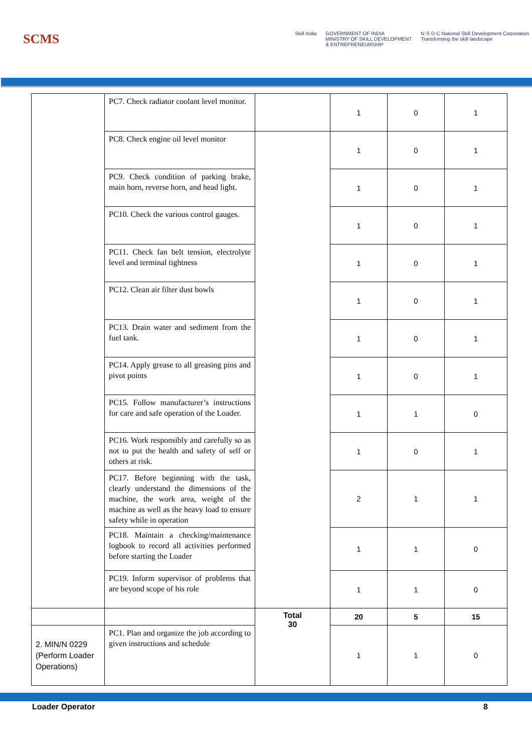SCMS
Skill India GOVERNMENT OF INDIA
MINISTRY OF SKILL DEVELOPMENT
& ENTREPRENEURSHIP
N·S·D·C National Skill Development Corporation
Transforming the skill landscape
| | PC7. Check radiator coolant level monitor. | | 1 | 0 | 1 |
| | PC8. Check engine oil level monitor | | 1 | 0 | 1 |
| | PC9. Check condition of parking brake, main horn, reverse horn, and head light. | | 1 | 0 | 1 |
| | PC10. Check the various control gauges. | | 1 | 0 | 1 |
| | PC11. Check fan belt tension, electrolyte level and terminal tightness | | 1 | 0 | 1 |
| | PC12. Clean air filter dust bowls | | 1 | 0 | 1 |
| | PC13. Drain water and sediment from the fuel tank. | | 1 | 0 | 1 |
| | PC14. Apply grease to all greasing pins and pivot points | | 1 | 0 | 1 |
| | PC15. Follow manufacturer’s instructions for care and safe operation of the Loader. | | 1 | 1 | 0 |
| | PC16. Work responsibly and carefully so as not to put the health and safety of self or others at risk. | | 1 | 0 | 1 |
| | PC17. Before beginning with the task, clearly understand the dimensions of the machine, the work area, weight of the machine as well as the heavy load to ensure safety while in operation | | 2 | 1 | 1 |
| | PC18. Maintain a checking/maintenance logbook to record all activities performed before starting the Loader | | 1 | 1 | 0 |
| | PC19. Inform supervisor of problems that are beyond scope of his role | | 1 | 1 | 0 |
| | | Total 30 | 20 | 5 | 15 |
| 2. MIN/N 0229 (Perform Loader Operations) | PC1. Plan and organize the job according to given instructions and schedule | | 1 | 1 | 0 |
Loader Operator 8